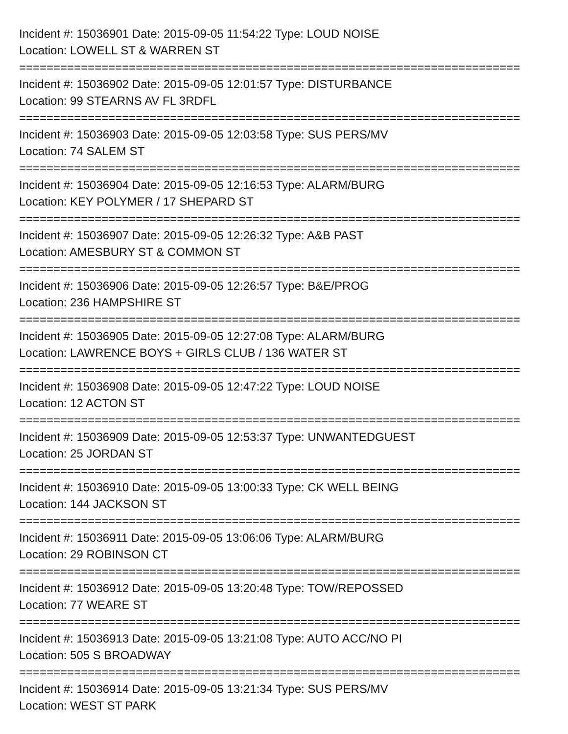Incident #: 15036901 Date: 2015-09-05 11:54:22 Type: LOUD NOISE
Location: LOWELL ST & WARREN ST
=========================================================================
Incident #: 15036902 Date: 2015-09-05 12:01:57 Type: DISTURBANCE
Location: 99 STEARNS AV FL 3RDFL
=========================================================================
Incident #: 15036903 Date: 2015-09-05 12:03:58 Type: SUS PERS/MV
Location: 74 SALEM ST
=========================================================================
Incident #: 15036904 Date: 2015-09-05 12:16:53 Type: ALARM/BURG
Location: KEY POLYMER / 17 SHEPARD ST
=========================================================================
Incident #: 15036907 Date: 2015-09-05 12:26:32 Type: A&B PAST
Location: AMESBURY ST & COMMON ST
=========================================================================
Incident #: 15036906 Date: 2015-09-05 12:26:57 Type: B&E/PROG
Location: 236 HAMPSHIRE ST
=========================================================================
Incident #: 15036905 Date: 2015-09-05 12:27:08 Type: ALARM/BURG
Location: LAWRENCE BOYS + GIRLS CLUB / 136 WATER ST
=========================================================================
Incident #: 15036908 Date: 2015-09-05 12:47:22 Type: LOUD NOISE
Location: 12 ACTON ST
=========================================================================
Incident #: 15036909 Date: 2015-09-05 12:53:37 Type: UNWANTEDGUEST
Location: 25 JORDAN ST
=========================================================================
Incident #: 15036910 Date: 2015-09-05 13:00:33 Type: CK WELL BEING
Location: 144 JACKSON ST
=========================================================================
Incident #: 15036911 Date: 2015-09-05 13:06:06 Type: ALARM/BURG
Location: 29 ROBINSON CT
=========================================================================
Incident #: 15036912 Date: 2015-09-05 13:20:48 Type: TOW/REPOSSED
Location: 77 WEARE ST
=========================================================================
Incident #: 15036913 Date: 2015-09-05 13:21:08 Type: AUTO ACC/NO PI
Location: 505 S BROADWAY
=========================================================================
Incident #: 15036914 Date: 2015-09-05 13:21:34 Type: SUS PERS/MV
Location: WEST ST PARK